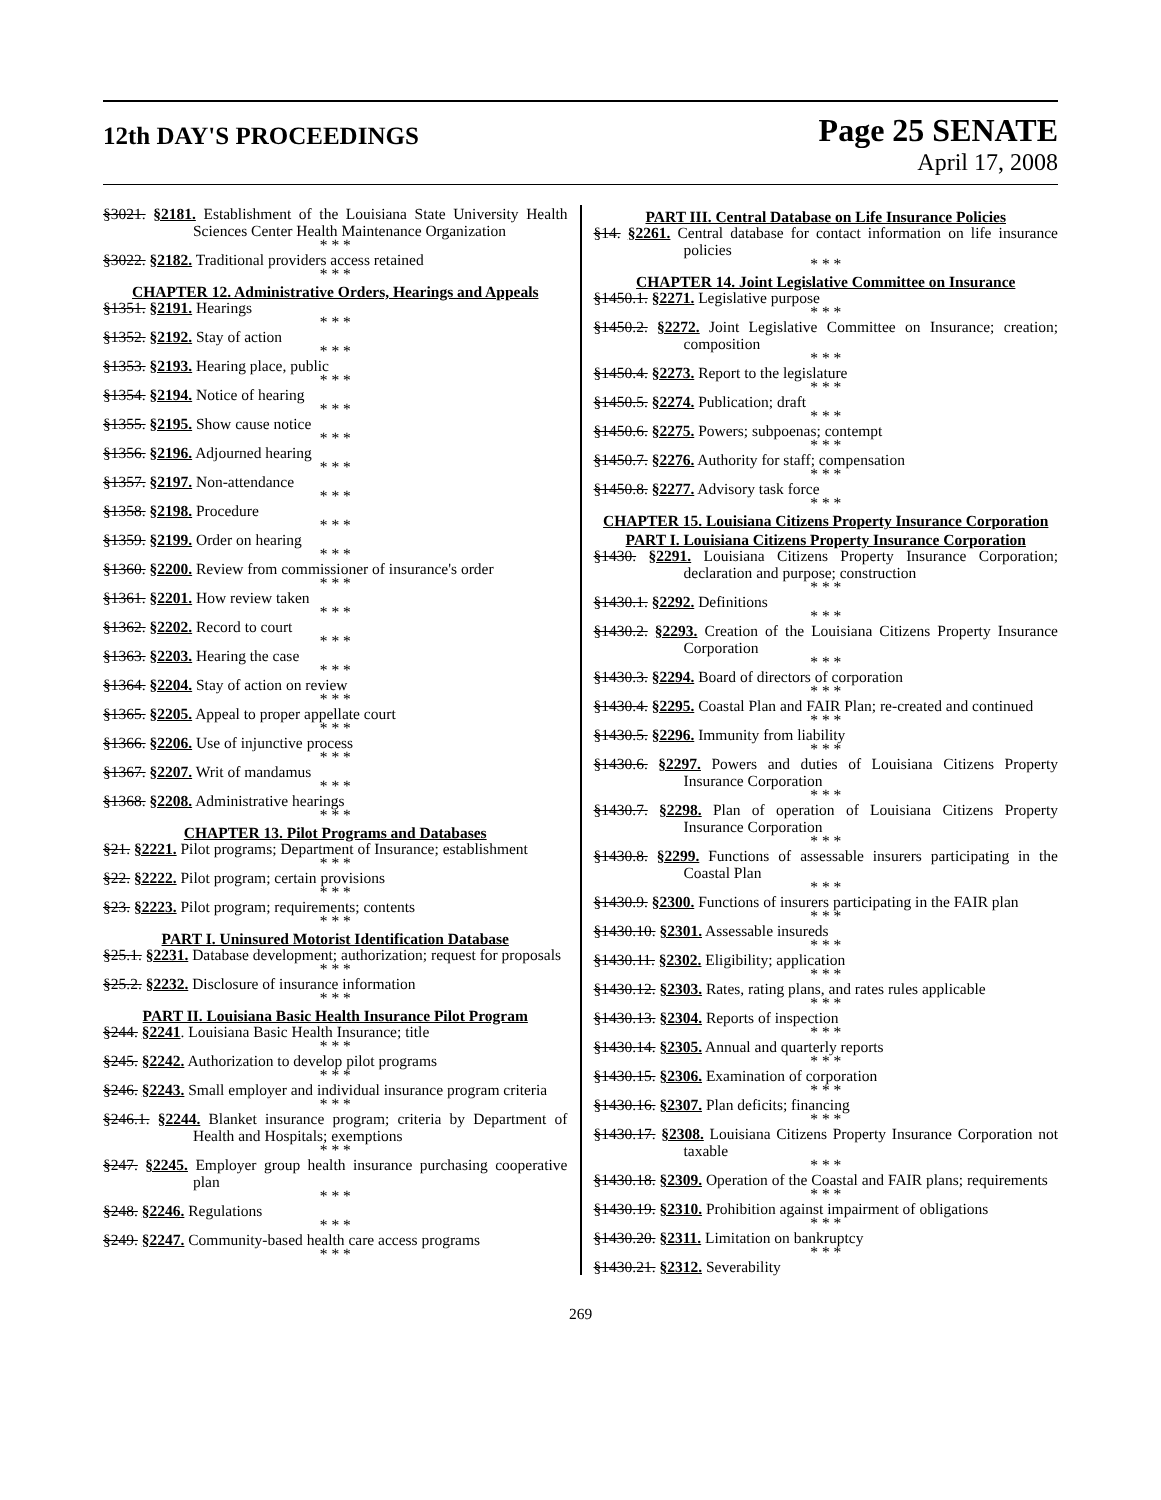12th DAY'S PROCEEDINGS
Page 25 SENATE
April 17, 2008
§3021. §2181. Establishment of the Louisiana State University Health Sciences Center Health Maintenance Organization
* * *
§3022. §2182. Traditional providers access retained
* * *
CHAPTER 12. Administrative Orders, Hearings and Appeals
§1351. §2191. Hearings
* * *
§1352. §2192. Stay of action
* * *
§1353. §2193. Hearing place, public
* * *
§1354. §2194. Notice of hearing
* * *
§1355. §2195. Show cause notice
* * *
§1356. §2196. Adjourned hearing
* * *
§1357. §2197. Non-attendance
* * *
§1358. §2198. Procedure
* * *
§1359. §2199. Order on hearing
* * *
§1360. §2200. Review from commissioner of insurance's order
* * *
§1361. §2201. How review taken
* * *
§1362. §2202. Record to court
* * *
§1363. §2203. Hearing the case
* * *
§1364. §2204. Stay of action on review
* * *
§1365. §2205. Appeal to proper appellate court
* * *
§1366. §2206. Use of injunctive process
* * *
§1367. §2207. Writ of mandamus
* * *
§1368. §2208. Administrative hearings
* * *
CHAPTER 13. Pilot Programs and Databases
§21. §2221. Pilot programs; Department of Insurance; establishment
* * *
§22. §2222. Pilot program; certain provisions
* * *
§23. §2223. Pilot program; requirements; contents
* * *
PART I. Uninsured Motorist Identification Database
§25.1. §2231. Database development; authorization; request for proposals
* * *
§25.2. §2232. Disclosure of insurance information
* * *
PART II. Louisiana Basic Health Insurance Pilot Program
§244. §2241. Louisiana Basic Health Insurance; title
* * *
§245. §2242. Authorization to develop pilot programs
* * *
§246. §2243. Small employer and individual insurance program criteria
* * *
§246.1. §2244. Blanket insurance program; criteria by Department of Health and Hospitals; exemptions
* * *
§247. §2245. Employer group health insurance purchasing cooperative plan
* * *
§248. §2246. Regulations
* * *
§249. §2247. Community-based health care access programs
* * *
PART III. Central Database on Life Insurance Policies
§14. §2261. Central database for contact information on life insurance policies
* * *
CHAPTER 14. Joint Legislative Committee on Insurance
§1450.1. §2271. Legislative purpose
* * *
§1450.2. §2272. Joint Legislative Committee on Insurance; creation; composition
* * *
§1450.4. §2273. Report to the legislature
* * *
§1450.5. §2274. Publication; draft
* * *
§1450.6. §2275. Powers; subpoenas; contempt
* * *
§1450.7. §2276. Authority for staff; compensation
* * *
§1450.8. §2277. Advisory task force
* * *
CHAPTER 15. Louisiana Citizens Property Insurance Corporation
PART I. Louisiana Citizens Property Insurance Corporation
§1430. §2291. Louisiana Citizens Property Insurance Corporation; declaration and purpose; construction
* * *
§1430.1. §2292. Definitions
* * *
§1430.2. §2293. Creation of the Louisiana Citizens Property Insurance Corporation
* * *
§1430.3. §2294. Board of directors of corporation
* * *
§1430.4. §2295. Coastal Plan and FAIR Plan; re-created and continued
* * *
§1430.5. §2296. Immunity from liability
* * *
§1430.6. §2297. Powers and duties of Louisiana Citizens Property Insurance Corporation
* * *
§1430.7. §2298. Plan of operation of Louisiana Citizens Property Insurance Corporation
* * *
§1430.8. §2299. Functions of assessable insurers participating in the Coastal Plan
* * *
§1430.9. §2300. Functions of insurers participating in the FAIR plan
* * *
§1430.10. §2301. Assessable insureds
* * *
§1430.11. §2302. Eligibility; application
* * *
§1430.12. §2303. Rates, rating plans, and rates rules applicable
* * *
§1430.13. §2304. Reports of inspection
* * *
§1430.14. §2305. Annual and quarterly reports
* * *
§1430.15. §2306. Examination of corporation
* * *
§1430.16. §2307. Plan deficits; financing
* * *
§1430.17. §2308. Louisiana Citizens Property Insurance Corporation not taxable
* * *
§1430.18. §2309. Operation of the Coastal and FAIR plans; requirements
* * *
§1430.19. §2310. Prohibition against impairment of obligations
* * *
§1430.20. §2311. Limitation on bankruptcy
* * *
§1430.21. §2312. Severability
269